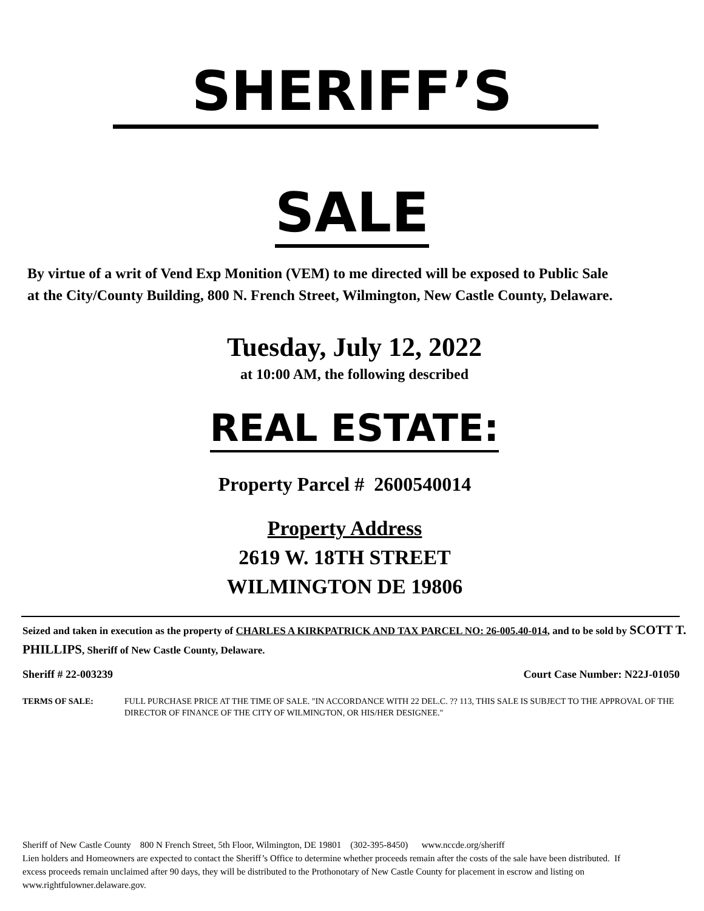SHERIFF’S
SALE
By virtue of a writ of Vend Exp Monition (VEM) to me directed will be exposed to Public Sale at the City/County Building, 800 N. French Street, Wilmington, New Castle County, Delaware.
Tuesday, July 12, 2022
at 10:00 AM, the following described
REAL ESTATE:
Property Parcel # 2600540014
Property Address
2619 W. 18TH STREET
WILMINGTON DE 19806
Seized and taken in execution as the property of CHARLES A KIRKPATRICK AND TAX PARCEL NO: 26-005.40-014, and to be sold by SCOTT T. PHILLIPS, Sheriff of New Castle County, Delaware.
Sheriff # 22-003239 Court Case Number: N22J-01050
TERMS OF SALE: FULL PURCHASE PRICE AT THE TIME OF SALE. "IN ACCORDANCE WITH 22 DEL.C. ?? 113, THIS SALE IS SUBJECT TO THE APPROVAL OF THE DIRECTOR OF FINANCE OF THE CITY OF WILMINGTON, OR HIS/HER DESIGNEE."
Sheriff of New Castle County 800 N French Street, 5th Floor, Wilmington, DE 19801 (302-395-8450) www.nccde.org/sheriff
Lien holders and Homeowners are expected to contact the Sheriff’s Office to determine whether proceeds remain after the costs of the sale have been distributed. If excess proceeds remain unclaimed after 90 days, they will be distributed to the Prothonotary of New Castle County for placement in escrow and listing on www.rightfulowner.delaware.gov.